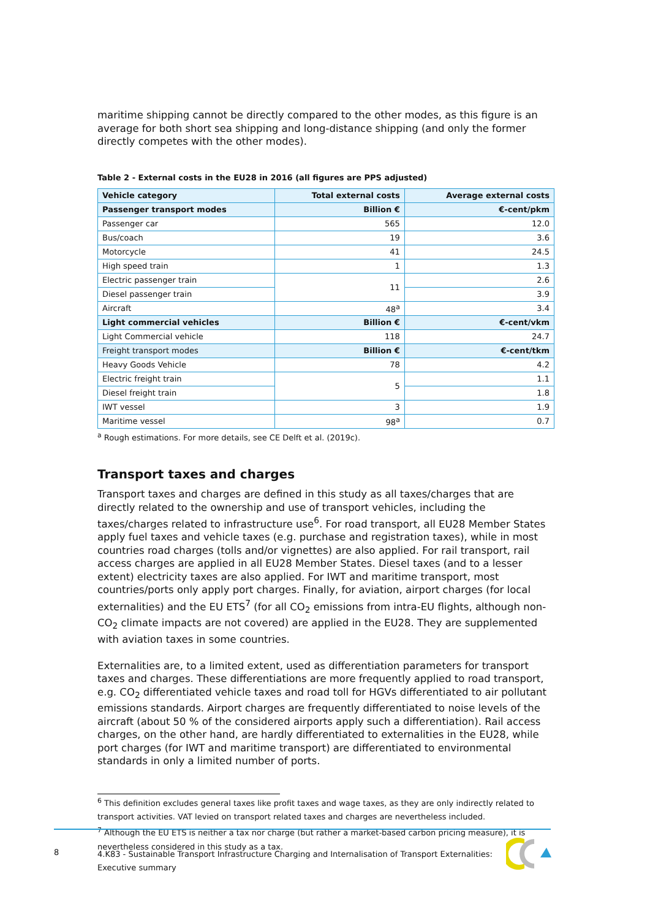maritime shipping cannot be directly compared to the other modes, as this figure is an average for both short sea shipping and long-distance shipping (and only the former directly competes with the other modes).
Table 2 - External costs in the EU28 in 2016 (all figures are PPS adjusted)
| Vehicle category | Total external costs | Average external costs |
| --- | --- | --- |
| Passenger transport modes | Billion € | €-cent/pkm |
| Passenger car | 565 | 12.0 |
| Bus/coach | 19 | 3.6 |
| Motorcycle | 41 | 24.5 |
| High speed train | 1 | 1.3 |
| Electric passenger train | 11 | 2.6 |
| Diesel passenger train | | 3.9 |
| Aircraft | 48<sup>a</sup> | 3.4 |
| Light commercial vehicles | Billion € | €-cent/vkm |
| Light Commercial vehicle | 118 | 24.7 |
| Freight transport modes | Billion € | €-cent/tkm |
| Heavy Goods Vehicle | 78 | 4.2 |
| Electric freight train | 5 | 1.1 |
| Diesel freight train | | 1.8 |
| IWT vessel | 3 | 1.9 |
| Maritime vessel | 98<sup>a</sup> | 0.7 |
<sup>a</sup> Rough estimations. For more details, see CE Delft et al. (2019c).
Transport taxes and charges
Transport taxes and charges are defined in this study as all taxes/charges that are directly related to the ownership and use of transport vehicles, including the taxes/charges related to infrastructure use<sup>6</sup>. For road transport, all EU28 Member States apply fuel taxes and vehicle taxes (e.g. purchase and registration taxes), while in most countries road charges (tolls and/or vignettes) are also applied. For rail transport, rail access charges are applied in all EU28 Member States. Diesel taxes (and to a lesser extent) electricity taxes are also applied. For IWT and maritime transport, most countries/ports only apply port charges. Finally, for aviation, airport charges (for local externalities) and the EU ETS<sup>7</sup> (for all CO<sub>2</sub> emissions from intra-EU flights, although non-CO<sub>2</sub> climate impacts are not covered) are applied in the EU28. They are supplemented with aviation taxes in some countries.
Externalities are, to a limited extent, used as differentiation parameters for transport taxes and charges. These differentiations are more frequently applied to road transport, e.g. CO<sub>2</sub> differentiated vehicle taxes and road toll for HGVs differentiated to air pollutant emissions standards. Airport charges are frequently differentiated to noise levels of the aircraft (about 50 % of the considered airports apply such a differentiation). Rail access charges, on the other hand, are hardly differentiated to externalities in the EU28, while port charges (for IWT and maritime transport) are differentiated to environmental standards in only a limited number of ports.
<sup>6</sup> This definition excludes general taxes like profit taxes and wage taxes, as they are only indirectly related to transport activities. VAT levied on transport related taxes and charges are nevertheless included.
<sup>7</sup> Although the EU ETS is neither a tax nor charge (but rather a market-based carbon pricing measure), it is nevertheless considered in this study as a tax.
8
4.K83 - Sustainable Transport Infrastructure Charging and Internalisation of Transport Externalities: Executive summary